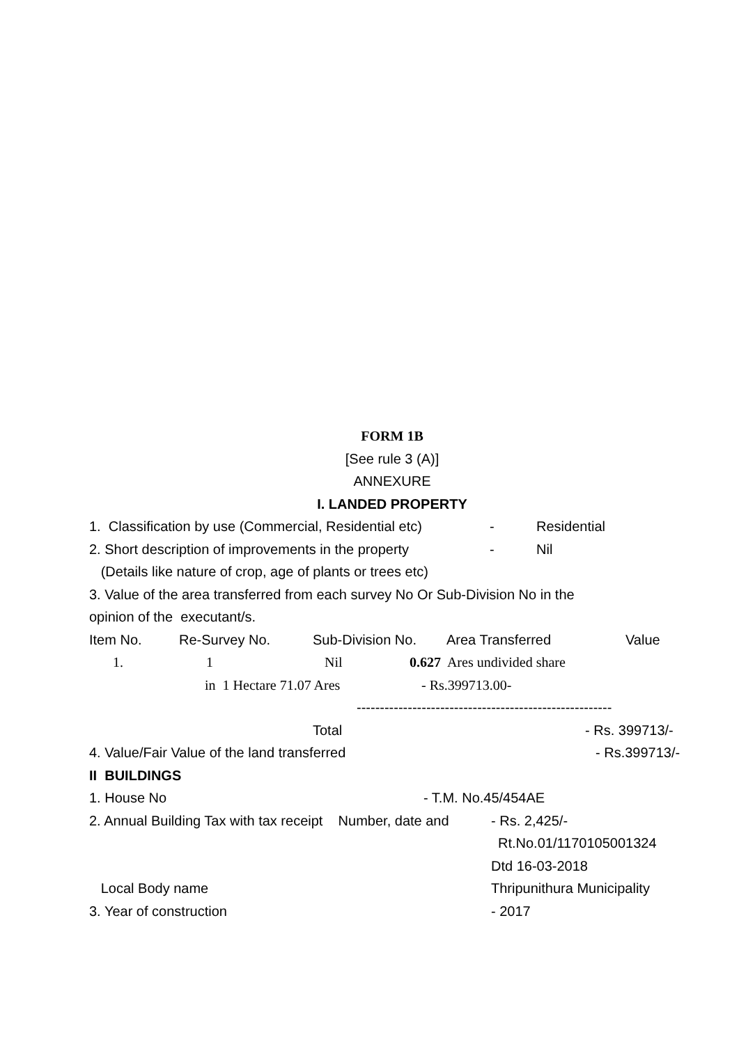FORM 1B
[See rule 3 (A)]
ANNEXURE
I. LANDED PROPERTY
1. Classification by use (Commercial, Residential etc) - Residential
2. Short description of improvements in the property - Nil
(Details like nature of crop, age of plants or trees etc)
3. Value of the area transferred from each survey No Or Sub-Division No in the
opinion of the executant/s.
Item No. Re-Survey No. Sub-Division No. Area Transferred Value
1. 1 Nil 0.627 Ares undivided share
in 1 Hectare 71.07 Ares - Rs.399713.00-
-------------------------------------------------------
Total - Rs. 399713/-
4. Value/Fair Value of the land transferred - Rs.399713/-
II BUILDINGS
1. House No - T.M. No.45/454AE
2. Annual Building Tax with tax receipt Number, date and - Rs. 2,425/-
Rt.No.01/1170105001324
Dtd 16-03-2018
Local Body name Thripunithura Municipality
3. Year of construction - 2017